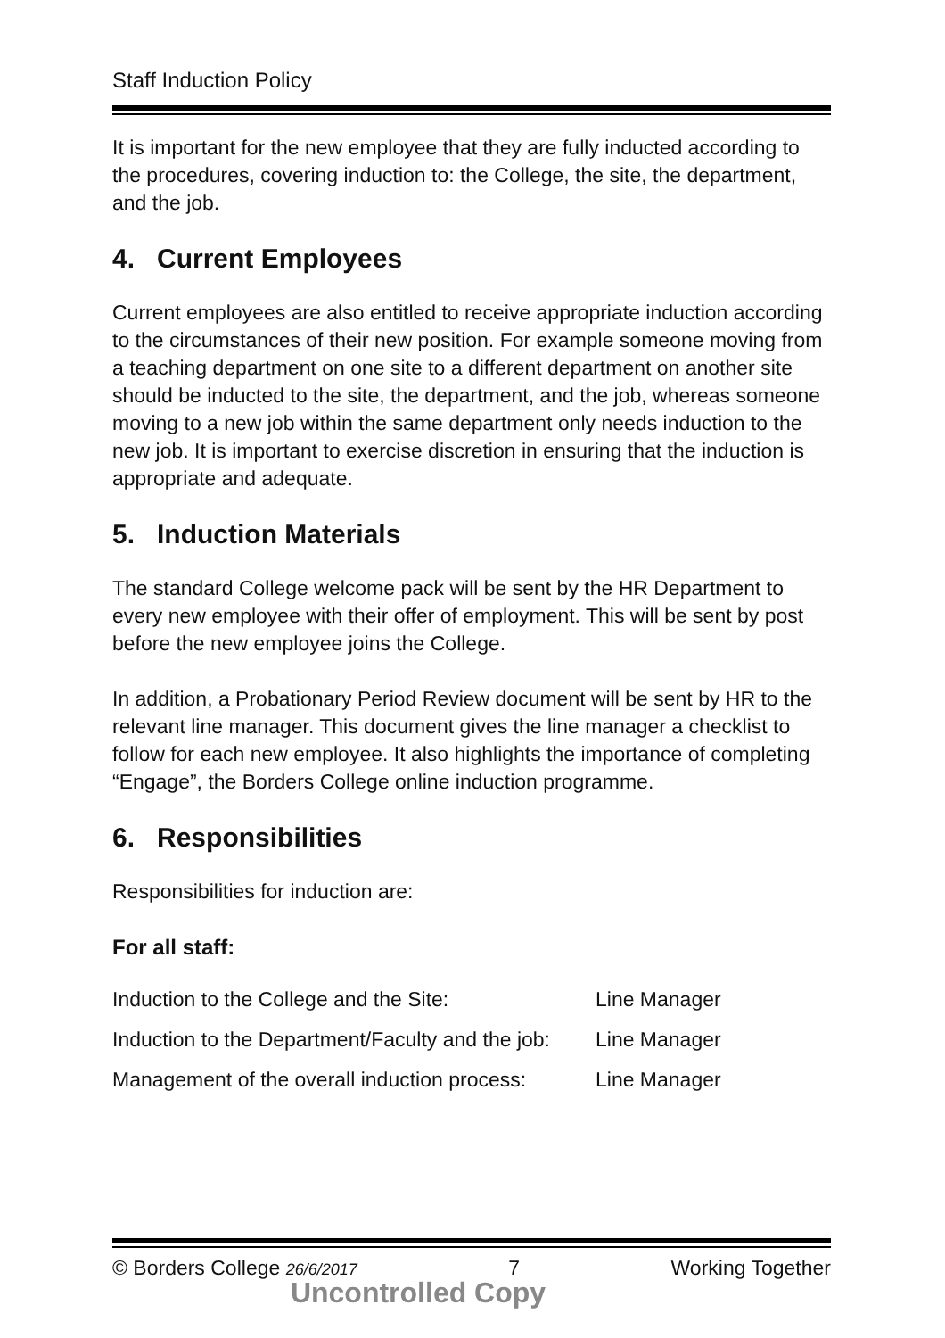Staff Induction Policy
It is important for the new employee that they are fully inducted according to the procedures, covering induction to: the College, the site, the department, and the job.
4. Current Employees
Current employees are also entitled to receive appropriate induction according to the circumstances of their new position. For example someone moving from a teaching department on one site to a different department on another site should be inducted to the site, the department, and the job, whereas someone moving to a new job within the same department only needs induction to the new job. It is important to exercise discretion in ensuring that the induction is appropriate and adequate.
5. Induction Materials
The standard College welcome pack will be sent by the HR Department to every new employee with their offer of employment. This will be sent by post before the new employee joins the College.
In addition, a Probationary Period Review document will be sent by HR to the relevant line manager. This document gives the line manager a checklist to follow for each new employee. It also highlights the importance of completing “Engage”, the Borders College online induction programme.
6. Responsibilities
Responsibilities for induction are:
For all staff:
| Induction to the College and the Site: | Line Manager |
| Induction to the Department/Faculty and the job: | Line Manager |
| Management of the overall induction process: | Line Manager |
© Borders College 26/6/2017 7 Working Together
Uncontrolled Copy